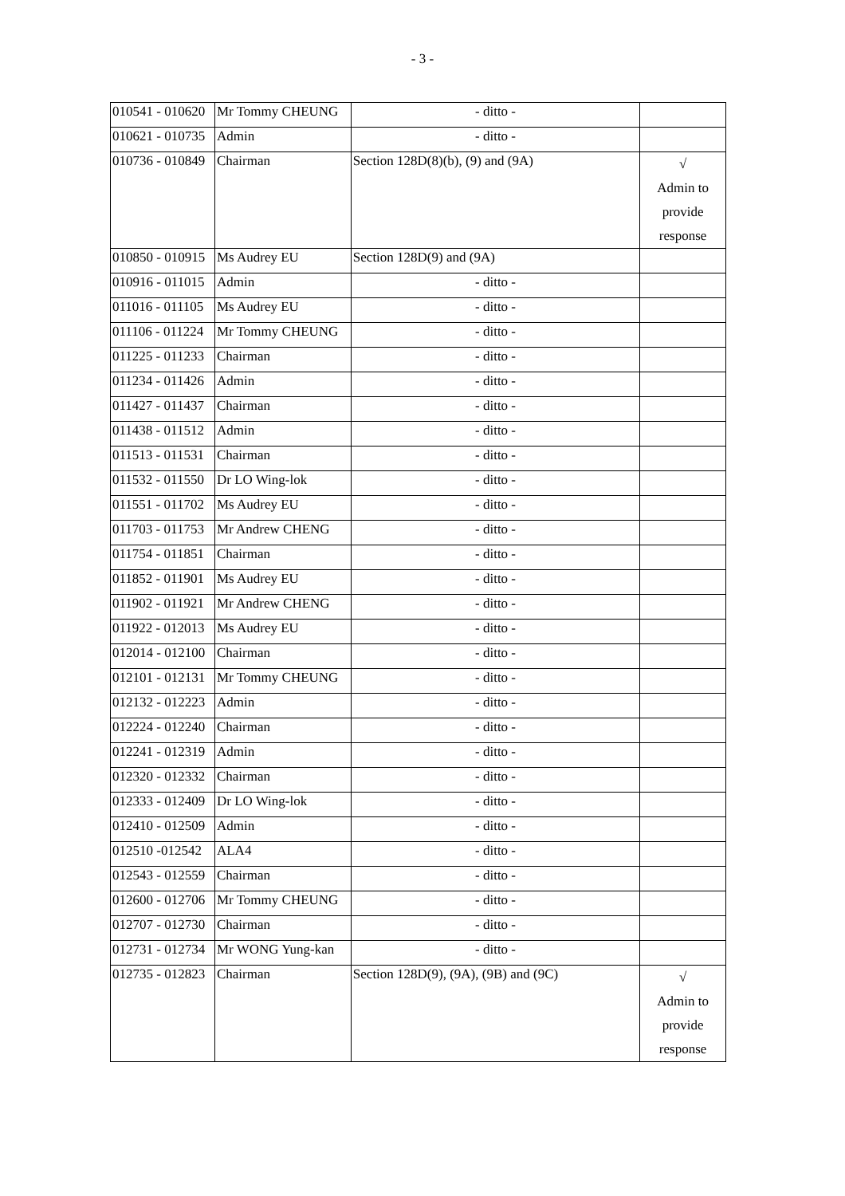- 3 -
| 010541 - 010620 | Mr Tommy CHEUNG | - ditto - | |
| 010621 - 010735 | Admin | - ditto - | |
| 010736 - 010849 | Chairman | Section 128D(8)(b), (9) and (9A) | √ Admin to provide response |
| 010850 - 010915 | Ms Audrey EU | Section 128D(9) and (9A) | |
| 010916 - 011015 | Admin | - ditto - | |
| 011016 - 011105 | Ms Audrey EU | - ditto - | |
| 011106 - 011224 | Mr Tommy CHEUNG | - ditto - | |
| 011225 - 011233 | Chairman | - ditto - | |
| 011234 - 011426 | Admin | - ditto - | |
| 011427 - 011437 | Chairman | - ditto - | |
| 011438 - 011512 | Admin | - ditto - | |
| 011513 - 011531 | Chairman | - ditto - | |
| 011532 - 011550 | Dr LO Wing-lok | - ditto - | |
| 011551 - 011702 | Ms Audrey EU | - ditto - | |
| 011703 - 011753 | Mr Andrew CHENG | - ditto - | |
| 011754 - 011851 | Chairman | - ditto - | |
| 011852 - 011901 | Ms Audrey EU | - ditto - | |
| 011902 - 011921 | Mr Andrew CHENG | - ditto - | |
| 011922 - 012013 | Ms Audrey EU | - ditto - | |
| 012014 - 012100 | Chairman | - ditto - | |
| 012101 - 012131 | Mr Tommy CHEUNG | - ditto - | |
| 012132 - 012223 | Admin | - ditto - | |
| 012224 - 012240 | Chairman | - ditto - | |
| 012241 - 012319 | Admin | - ditto - | |
| 012320 - 012332 | Chairman | - ditto - | |
| 012333 - 012409 | Dr LO Wing-lok | - ditto - | |
| 012410 - 012509 | Admin | - ditto - | |
| 012510 -012542 | ALA4 | - ditto - | |
| 012543 - 012559 | Chairman | - ditto - | |
| 012600 - 012706 | Mr Tommy CHEUNG | - ditto - | |
| 012707 - 012730 | Chairman | - ditto - | |
| 012731 - 012734 | Mr WONG Yung-kan | - ditto - | |
| 012735 - 012823 | Chairman | Section 128D(9), (9A), (9B) and (9C) | √ Admin to provide response |